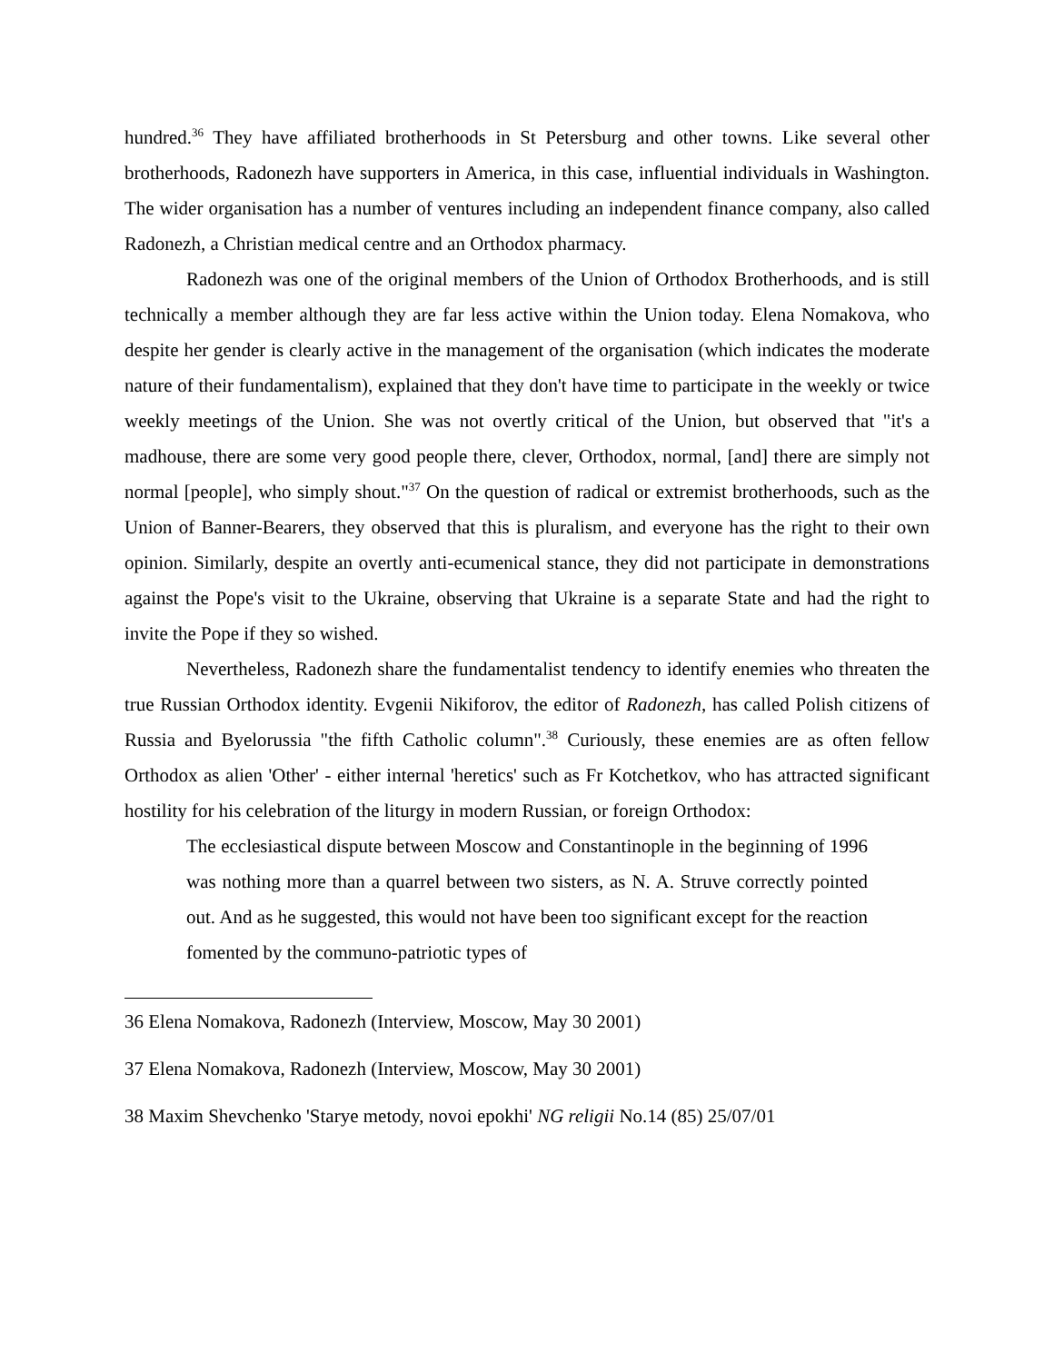hundred.<sup>36</sup> They have affiliated brotherhoods in St Petersburg and other towns. Like several other brotherhoods, Radonezh have supporters in America, in this case, influential individuals in Washington. The wider organisation has a number of ventures including an independent finance company, also called Radonezh, a Christian medical centre and an Orthodox pharmacy.
Radonezh was one of the original members of the Union of Orthodox Brotherhoods, and is still technically a member although they are far less active within the Union today. Elena Nomakova, who despite her gender is clearly active in the management of the organisation (which indicates the moderate nature of their fundamentalism), explained that they don't have time to participate in the weekly or twice weekly meetings of the Union. She was not overtly critical of the Union, but observed that "it's a madhouse, there are some very good people there, clever, Orthodox, normal, [and] there are simply not normal [people], who simply shout."<sup>37</sup> On the question of radical or extremist brotherhoods, such as the Union of Banner-Bearers, they observed that this is pluralism, and everyone has the right to their own opinion. Similarly, despite an overtly anti-ecumenical stance, they did not participate in demonstrations against the Pope's visit to the Ukraine, observing that Ukraine is a separate State and had the right to invite the Pope if they so wished.
Nevertheless, Radonezh share the fundamentalist tendency to identify enemies who threaten the true Russian Orthodox identity. Evgenii Nikiforov, the editor of Radonezh, has called Polish citizens of Russia and Byelorussia "the fifth Catholic column".<sup>38</sup> Curiously, these enemies are as often fellow Orthodox as alien 'Other' - either internal 'heretics' such as Fr Kotchetkov, who has attracted significant hostility for his celebration of the liturgy in modern Russian, or foreign Orthodox:
The ecclesiastical dispute between Moscow and Constantinople in the beginning of 1996 was nothing more than a quarrel between two sisters, as N. A. Struve correctly pointed out. And as he suggested, this would not have been too significant except for the reaction fomented by the communo-patriotic types of
36 Elena Nomakova, Radonezh (Interview, Moscow, May 30 2001)
37 Elena Nomakova, Radonezh (Interview, Moscow, May 30 2001)
38 Maxim Shevchenko 'Starye metody, novoi epokhi' NG religii No.14 (85) 25/07/01